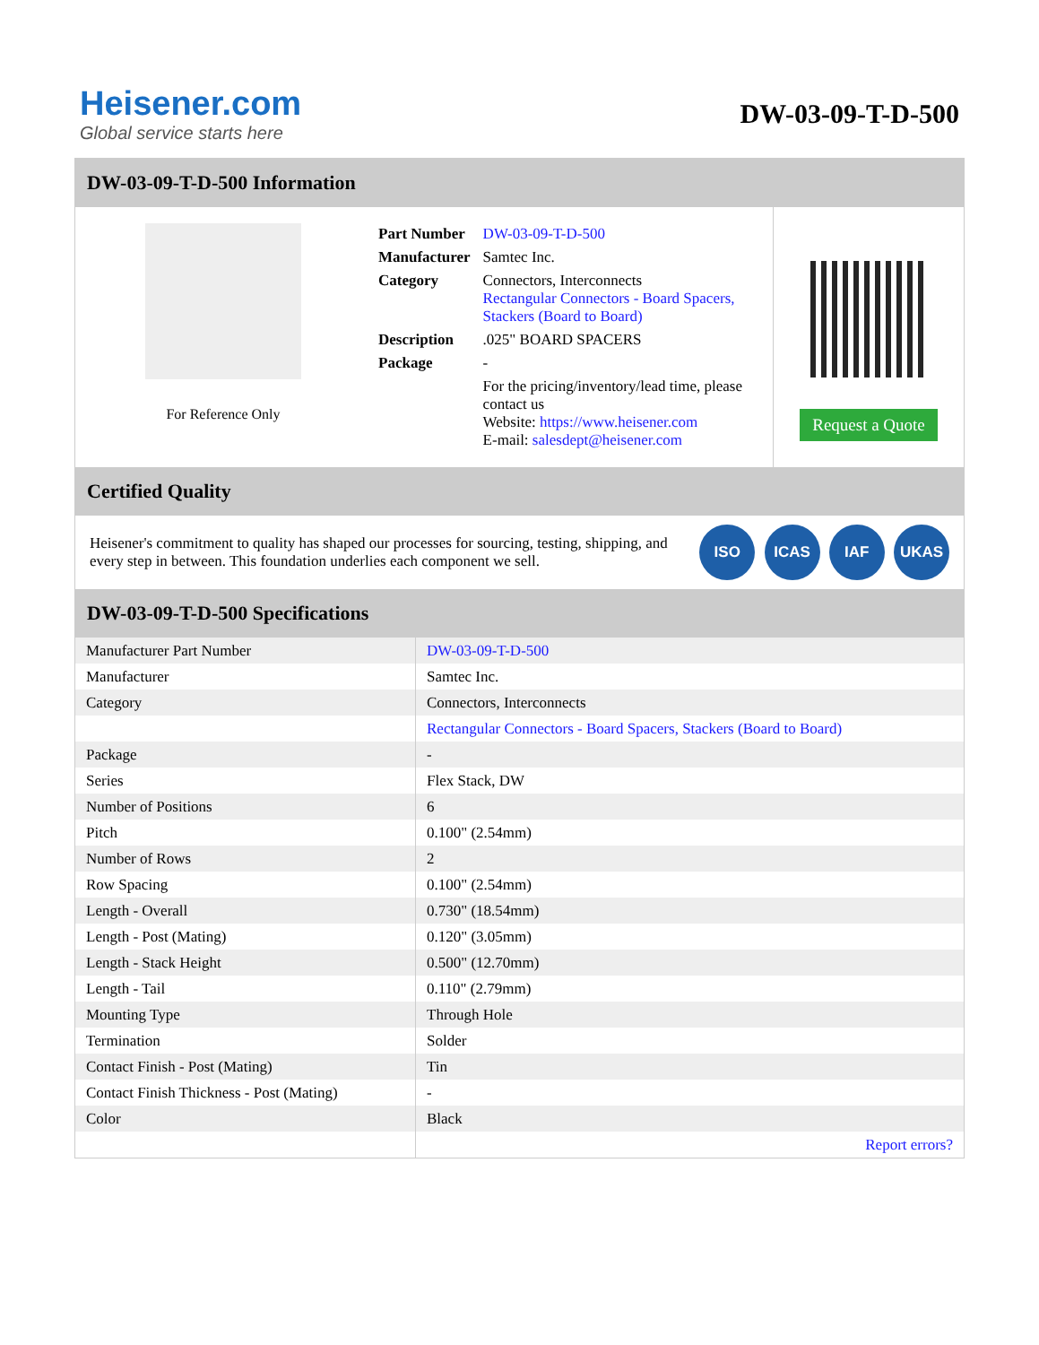Heisener.com
Global service starts here
DW-03-09-T-D-500
DW-03-09-T-D-500 Information
For Reference Only
| Part Number | DW-03-09-T-D-500 |
| Manufacturer | Samtec Inc. |
| Category | Connectors, Interconnects Rectangular Connectors - Board Spacers, Stackers (Board to Board) |
| Description | .025" BOARD SPACERS |
| Package | - |
| | For the pricing/inventory/lead time, please contact us Website: https://www.heisener.com E-mail: salesdept@heisener.com |
Request a Quote
Certified Quality
Heisener's commitment to quality has shaped our processes for sourcing, testing, shipping, and every step in between. This foundation underlies each component we sell.
ISO ICAS IAF UKAS
DW-03-09-T-D-500 Specifications
| Manufacturer Part Number | DW-03-09-T-D-500 |
| Manufacturer | Samtec Inc. |
| Category | Connectors, Interconnects |
| | Rectangular Connectors - Board Spacers, Stackers (Board to Board) |
| Package | - |
| Series | Flex Stack, DW |
| Number of Positions | 6 |
| Pitch | 0.100" (2.54mm) |
| Number of Rows | 2 |
| Row Spacing | 0.100" (2.54mm) |
| Length - Overall | 0.730" (18.54mm) |
| Length - Post (Mating) | 0.120" (3.05mm) |
| Length - Stack Height | 0.500" (12.70mm) |
| Length - Tail | 0.110" (2.79mm) |
| Mounting Type | Through Hole |
| Termination | Solder |
| Contact Finish - Post (Mating) | Tin |
| Contact Finish Thickness - Post (Mating) | - |
| Color | Black |
| | Report errors? |